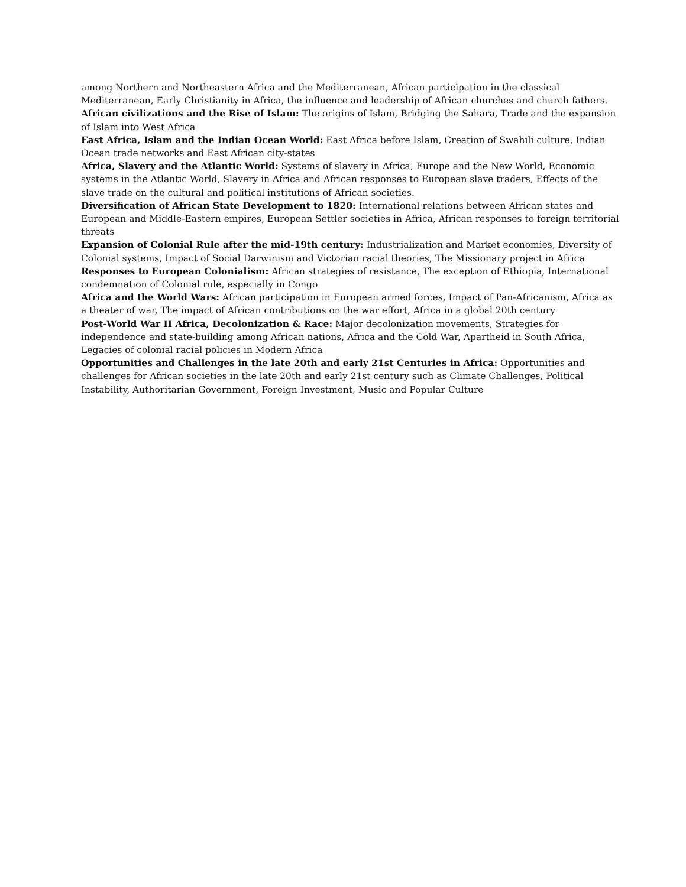among Northern and Northeastern Africa and the Mediterranean, African participation in the classical Mediterranean, Early Christianity in Africa, the influence and leadership of African churches and church fathers.
African civilizations and the Rise of Islam: The origins of Islam, Bridging the Sahara, Trade and the expansion of Islam into West Africa
East Africa, Islam and the Indian Ocean World: East Africa before Islam, Creation of Swahili culture, Indian Ocean trade networks and East African city-states
Africa, Slavery and the Atlantic World: Systems of slavery in Africa, Europe and the New World, Economic systems in the Atlantic World, Slavery in Africa and African responses to European slave traders, Effects of the slave trade on the cultural and political institutions of African societies.
Diversification of African State Development to 1820: International relations between African states and European and Middle-Eastern empires, European Settler societies in Africa, African responses to foreign territorial threats
Expansion of Colonial Rule after the mid-19th century: Industrialization and Market economies, Diversity of Colonial systems, Impact of Social Darwinism and Victorian racial theories, The Missionary project in Africa
Responses to European Colonialism: African strategies of resistance, The exception of Ethiopia, International condemnation of Colonial rule, especially in Congo
Africa and the World Wars: African participation in European armed forces, Impact of Pan-Africanism, Africa as a theater of war, The impact of African contributions on the war effort, Africa in a global 20th century
Post-World War II Africa, Decolonization & Race: Major decolonization movements, Strategies for independence and state-building among African nations, Africa and the Cold War, Apartheid in South Africa, Legacies of colonial racial policies in Modern Africa
Opportunities and Challenges in the late 20th and early 21st Centuries in Africa: Opportunities and challenges for African societies in the late 20th and early 21st century such as Climate Challenges, Political Instability, Authoritarian Government, Foreign Investment, Music and Popular Culture